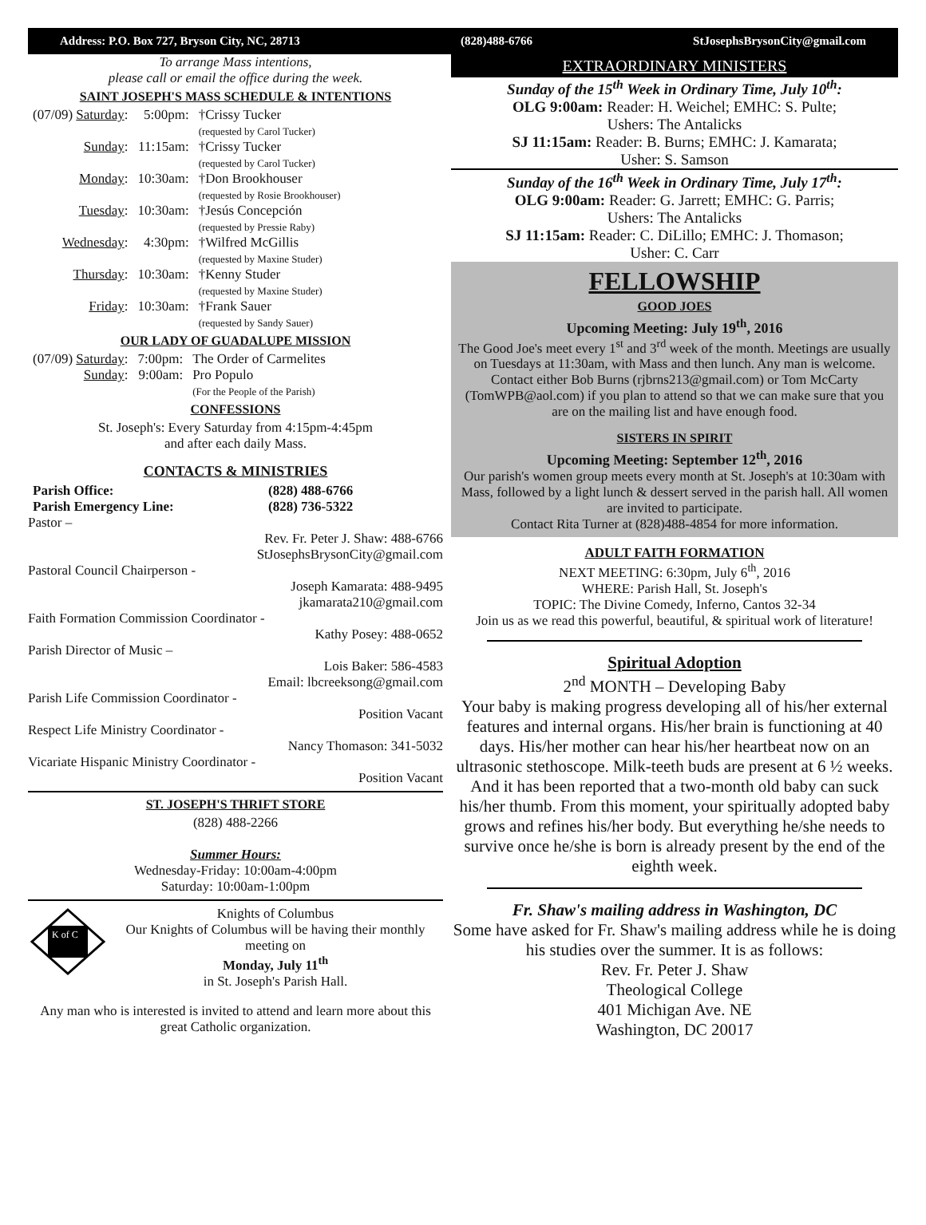Address: P.O. Box 727, Bryson City, NC, 28713 (828)488-6766 StJosephsBrysonCity@gmail.com
To arrange Mass intentions,
please call or email the office during the week.
SAINT JOSEPH'S MASS SCHEDULE & INTENTIONS
| (07/09) Saturday : | 5:00pm: | †Crissy Tucker (requested by Carol Tucker) |
| Sunday : | 11:15am: | †Crissy Tucker (requested by Carol Tucker) |
| Monday : | 10:30am: | †Don Brookhouser (requested by Rosie Brookhouser) |
| Tuesday : | 10:30am: | †Jesús Concepción (requested by Pressie Raby) |
| Wednesday : | 4:30pm: | †Wilfred McGillis (requested by Maxine Studer) |
| Thursday : | 10:30am: | †Kenny Studer (requested by Maxine Studer) |
| Friday : | 10:30am: | †Frank Sauer (requested by Sandy Sauer) |
OUR LADY OF GUADALUPE MISSION
| (07/09) Saturday : | 7:00pm: | The Order of Carmelites |
| Sunday : | 9:00am: | Pro Populo (For the People of the Parish) |
CONFESSIONS
St. Joseph's: Every Saturday from 4:15pm-4:45pm
and after each daily Mass.
CONTACTS & MINISTRIES
| Parish Office: | (828) 488-6766 |
| Parish Emergency Line: | (828) 736-5322 |
Pastor –
Rev. Fr. Peter J. Shaw: 488-6766
StJosephsBrysonCity@gmail.com
Pastoral Council Chairperson -
Joseph Kamarata: 488-9495
jkamarata210@gmail.com
Faith Formation Commission Coordinator -
Kathy Posey: 488-0652
Parish Director of Music –
Lois Baker: 586-4583
Email: lbcreeksong@gmail.com
Parish Life Commission Coordinator -
Position Vacant
Respect Life Ministry Coordinator -
Nancy Thomason: 341-5032
Vicariate Hispanic Ministry Coordinator -
Position Vacant
ST. JOSEPH'S THRIFT STORE
(828) 488-2266
Summer Hours:
Wednesday-Friday: 10:00am-4:00pm
Saturday: 10:00am-1:00pm
K of C
Knights of Columbus
Our Knights of Columbus will be having their monthly meeting on
Monday, July 11<sup>th</sup>
in St. Joseph's Parish Hall.
Any man who is interested is invited to attend and learn more about this great Catholic organization.
EXTRAORDINARY MINISTERS
Sunday of the 15<sup>th</sup> Week in Ordinary Time, July 10<sup>th</sup>:
OLG 9:00am: Reader: H. Weichel; EMHC: S. Pulte;
Ushers: The Antalicks
SJ 11:15am: Reader: B. Burns; EMHC: J. Kamarata;
Usher: S. Samson
Sunday of the 16<sup>th</sup> Week in Ordinary Time, July 17<sup>th</sup>:
OLG 9:00am: Reader: G. Jarrett; EMHC: G. Parris;
Ushers: The Antalicks
SJ 11:15am: Reader: C. DiLillo; EMHC: J. Thomason;
Usher: C. Carr
FELLOWSHIP
GOOD JOES
Upcoming Meeting: July 19<sup>th</sup>, 2016
The Good Joe's meet every 1<sup>st</sup> and 3<sup>rd</sup> week of the month. Meetings are usually on Tuesdays at 11:30am, with Mass and then lunch. Any man is welcome. Contact either Bob Burns (rjbrns213@gmail.com) or Tom McCarty (TomWPB@aol.com) if you plan to attend so that we can make sure that you are on the mailing list and have enough food.
SISTERS IN SPIRIT
Upcoming Meeting: September 12<sup>th</sup>, 2016
Our parish's women group meets every month at St. Joseph's at 10:30am with Mass, followed by a light lunch & dessert served in the parish hall. All women are invited to participate.
Contact Rita Turner at (828)488-4854 for more information.
ADULT FAITH FORMATION
NEXT MEETING: 6:30pm, July 6<sup>th</sup>, 2016
WHERE: Parish Hall, St. Joseph's
TOPIC: The Divine Comedy, Inferno, Cantos 32-34
Join us as we read this powerful, beautiful, & spiritual work of literature!
Spiritual Adoption
2<sup>nd</sup> MONTH – Developing Baby
Your baby is making progress developing all of his/her external features and internal organs. His/her brain is functioning at 40 days. His/her mother can hear his/her heartbeat now on an ultrasonic stethoscope. Milk-teeth buds are present at 6 ½ weeks. And it has been reported that a two-month old baby can suck his/her thumb. From this moment, your spiritually adopted baby grows and refines his/her body. But everything he/she needs to survive once he/she is born is already present by the end of the eighth week.
Fr. Shaw's mailing address in Washington, DC
Some have asked for Fr. Shaw's mailing address while he is doing his studies over the summer. It is as follows:
Rev. Fr. Peter J. Shaw
Theological College
401 Michigan Ave. NE
Washington, DC 20017